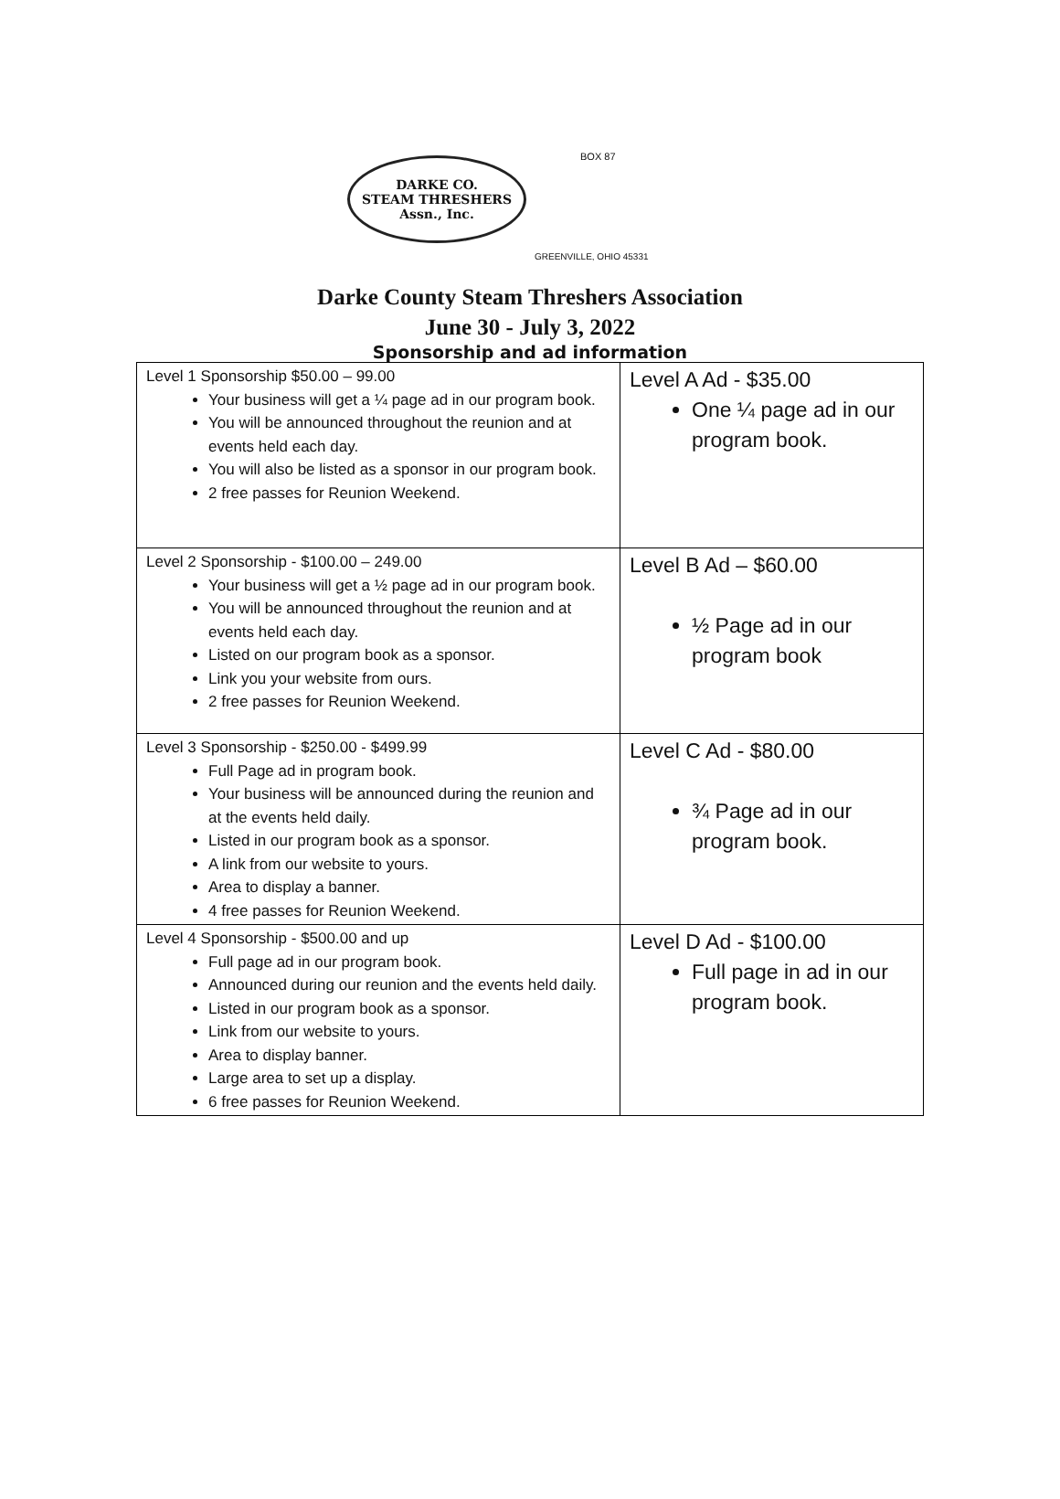DARKE CO.
STEAM THRESHERS
Assn., Inc.
BOX 87
GREENVILLE, OHIO 45331
Darke County Steam Threshers Association
June 30 - July 3, 2022
Sponsorship and ad information
| Level 1 Sponsorship $50.00 – 99.00 Your business will get a ¼ page ad in our program book. You will be announced throughout the reunion and at events held each day. You will also be listed as a sponsor in our program book. 2 free passes for Reunion Weekend. | Level A Ad - $35.00 One ¼ page ad in our program book. |
| Level 2 Sponsorship - $100.00 – 249.00 Your business will get a ½ page ad in our program book. You will be announced throughout the reunion and at events held each day. Listed on our program book as a sponsor. Link you your website from ours. 2 free passes for Reunion Weekend. | Level B Ad – $60.00 ½ Page ad in our program book |
| Level 3 Sponsorship - $250.00 - $499.99 Full Page ad in program book. Your business will be announced during the reunion and at the events held daily. Listed in our program book as a sponsor. A link from our website to yours. Area to display a banner. 4 free passes for Reunion Weekend. | Level C Ad - $80.00 ¾ Page ad in our program book. |
| Level 4 Sponsorship - $500.00 and up Full page ad in our program book. Announced during our reunion and the events held daily. Listed in our program book as a sponsor. Link from our website to yours. Area to display banner. Large area to set up a display. 6 free passes for Reunion Weekend. | Level D Ad - $100.00 Full page in ad in our program book. |